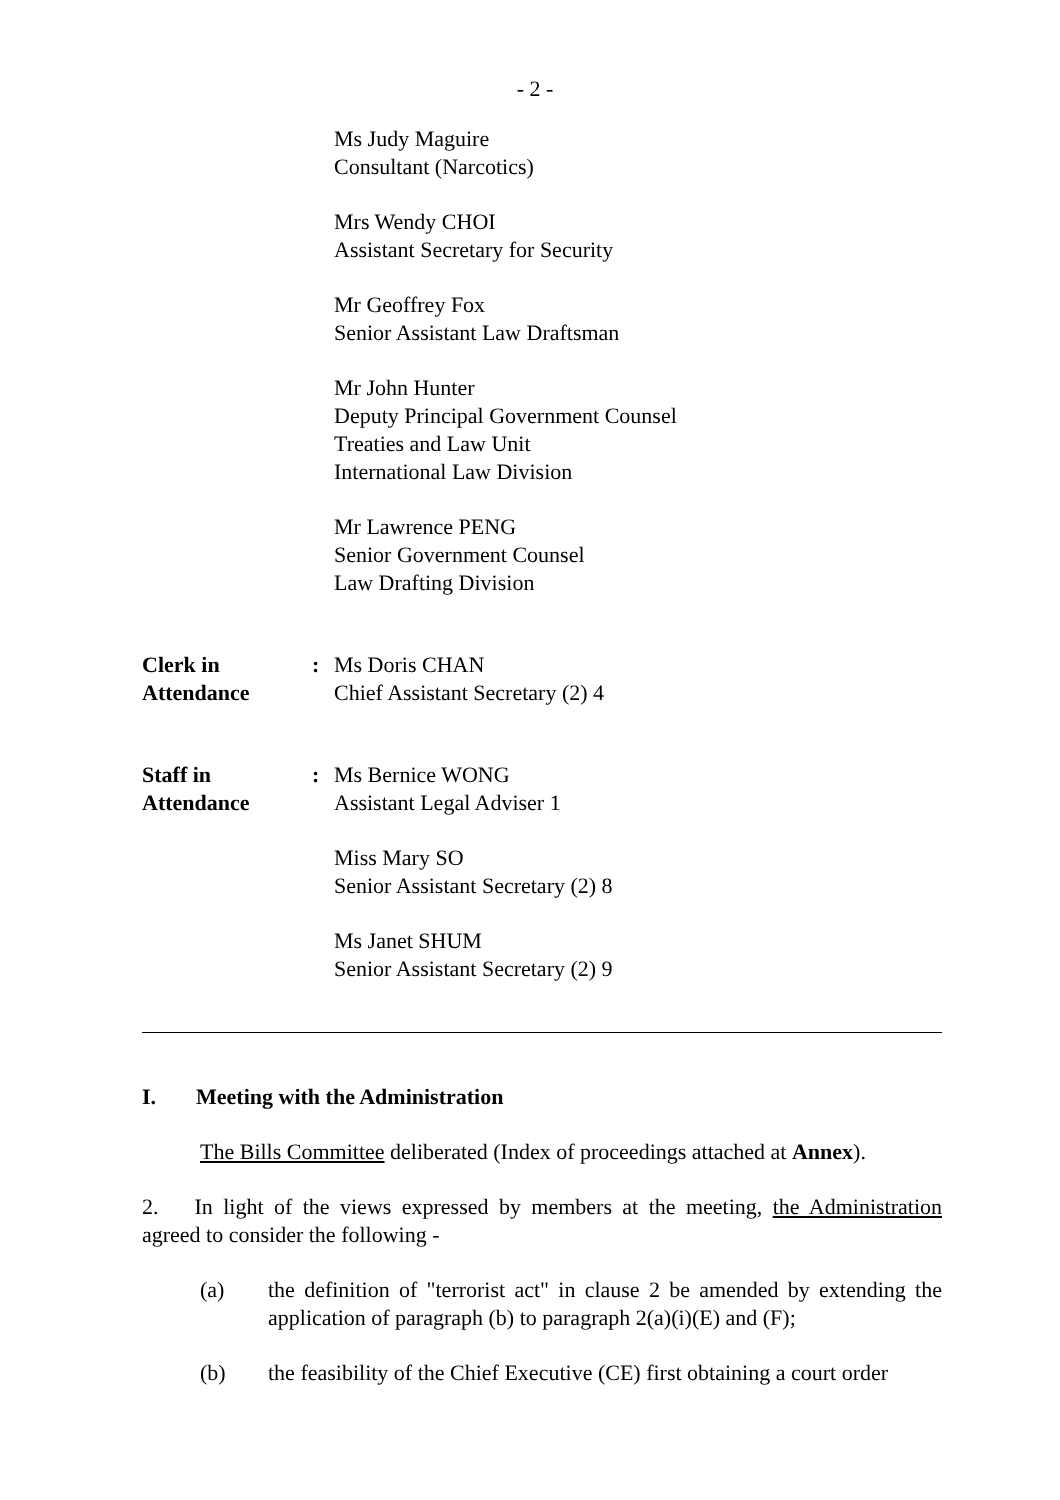- 2 -
Ms Judy Maguire
Consultant (Narcotics)
Mrs Wendy CHOI
Assistant Secretary for Security
Mr Geoffrey Fox
Senior Assistant Law Draftsman
Mr John Hunter
Deputy Principal Government Counsel
Treaties and Law Unit
International Law Division
Mr Lawrence PENG
Senior Government Counsel
Law Drafting Division
Clerk in
Attendance
: Ms Doris CHAN
Chief Assistant Secretary (2) 4
Staff in
Attendance
: Ms Bernice WONG
Assistant Legal Adviser 1
Miss Mary SO
Senior Assistant Secretary (2) 8
Ms Janet SHUM
Senior Assistant Secretary (2) 9
I. Meeting with the Administration
The Bills Committee deliberated (Index of proceedings attached at Annex).
2. In light of the views expressed by members at the meeting, the Administration agreed to consider the following -
(a) the definition of "terrorist act" in clause 2 be amended by extending the application of paragraph (b) to paragraph 2(a)(i)(E) and (F);
(b) the feasibility of the Chief Executive (CE) first obtaining a court order